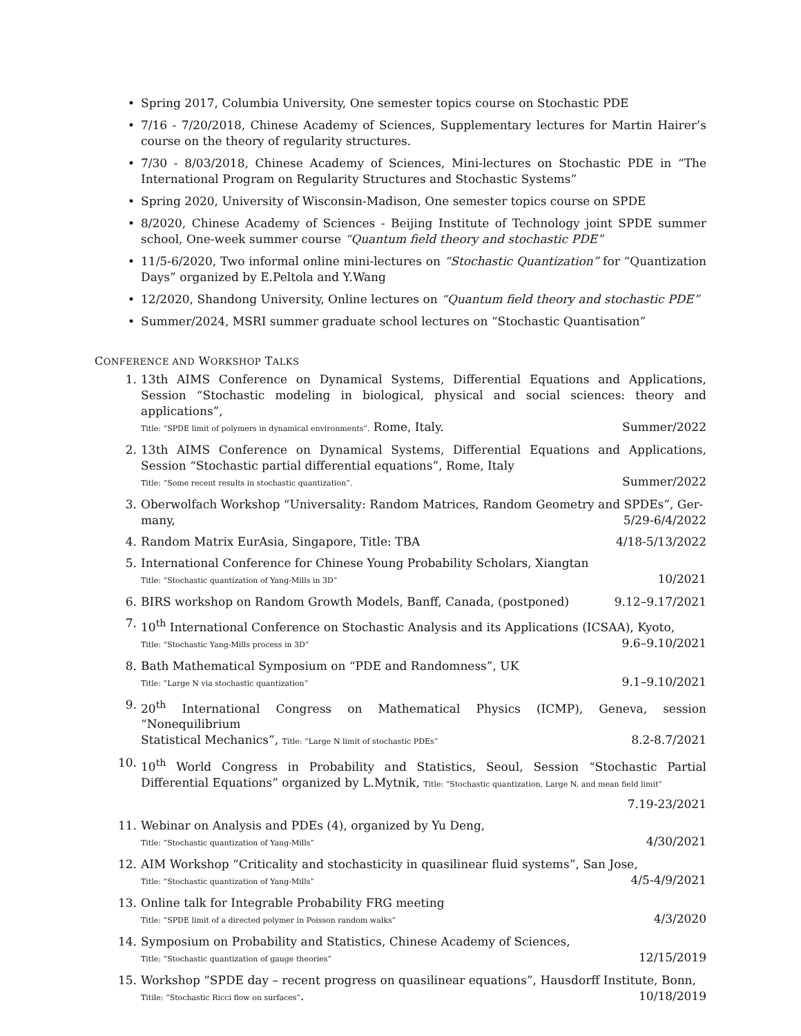• Spring 2017, Columbia University, One semester topics course on Stochastic PDE
• 7/16 - 7/20/2018, Chinese Academy of Sciences, Supplementary lectures for Martin Hairer’s course on the theory of regularity structures.
• 7/30 - 8/03/2018, Chinese Academy of Sciences, Mini-lectures on Stochastic PDE in “The International Program on Regularity Structures and Stochastic Systems”
• Spring 2020, University of Wisconsin-Madison, One semester topics course on SPDE
• 8/2020, Chinese Academy of Sciences - Beijing Institute of Technology joint SPDE summer school, One-week summer course “Quantum field theory and stochastic PDE”
• 11/5-6/2020, Two informal online mini-lectures on “Stochastic Quantization” for “Quantization Days” organized by E.Peltola and Y.Wang
• 12/2020, Shandong University, Online lectures on “Quantum field theory and stochastic PDE”
• Summer/2024, MSRI summer graduate school lectures on “Stochastic Quantisation”
CONFERENCE AND WORKSHOP TALKS
1. 13th AIMS Conference on Dynamical Systems, Differential Equations and Applications, Session “Stochastic modeling in biological, physical and social sciences: theory and applications”,
Title: “SPDE limit of polymers in dynamical environments”. Rome, Italy. Summer/2022
2. 13th AIMS Conference on Dynamical Systems, Differential Equations and Applications, Session “Stochastic partial differential equations”, Rome, Italy
Title: “Some recent results in stochastic quantization”. Summer/2022
3. Oberwolfach Workshop “Universality: Random Matrices, Random Geometry and SPDEs”, Ger-
many, 5/29-6/4/2022
4.
Random Matrix EurAsia, Singapore, Title: TBA 4/18-5/13/2022
5. International Conference for Chinese Young Probability Scholars, Xiangtan
Title: “Stochastic quantization of Yang-Mills in 3D” 10/2021
6.
BIRS workshop on Random Growth Models, Banff, Canada, (postponed) 9.12–9.17/2021
7. 10<sup>th</sup> International Conference on Stochastic Analysis and its Applications (ICSAA), Kyoto,
Title: “Stochastic Yang-Mills process in 3D” 9.6–9.10/2021
8. Bath Mathematical Symposium on “PDE and Randomness”, UK
Title: “Large N via stochastic quantization” 9.1–9.10/2021
9. 20<sup>th</sup> International Congress on Mathematical Physics (ICMP), Geneva, session “Nonequilibrium
Statistical Mechanics”, Title: “Large N limit of stochastic PDEs” 8.2-8.7/2021
10. 10<sup>th</sup> World Congress in Probability and Statistics, Seoul, Session “Stochastic Partial Differential Equations” organized by L.Mytnik, Title: “Stochastic quantization, Large N, and mean field limit”
7.19-23/2021
11. Webinar on Analysis and PDEs (4), organized by Yu Deng,
Title: “Stochastic quantization of Yang-Mills” 4/30/2021
12. AIM Workshop “Criticality and stochasticity in quasilinear fluid systems”, San Jose,
Title: “Stochastic quantization of Yang-Mills” 4/5-4/9/2021
13. Online talk for Integrable Probability FRG meeting
Title: “SPDE limit of a directed polymer in Poisson random walks” 4/3/2020
14. Symposium on Probability and Statistics, Chinese Academy of Sciences,
Title: “Stochastic quantization of gauge theories” 12/15/2019
15. Workshop “SPDE day – recent progress on quasilinear equations”, Hausdorff Institute, Bonn,
Titile: “Stochastic Ricci flow on surfaces”. 10/18/2019